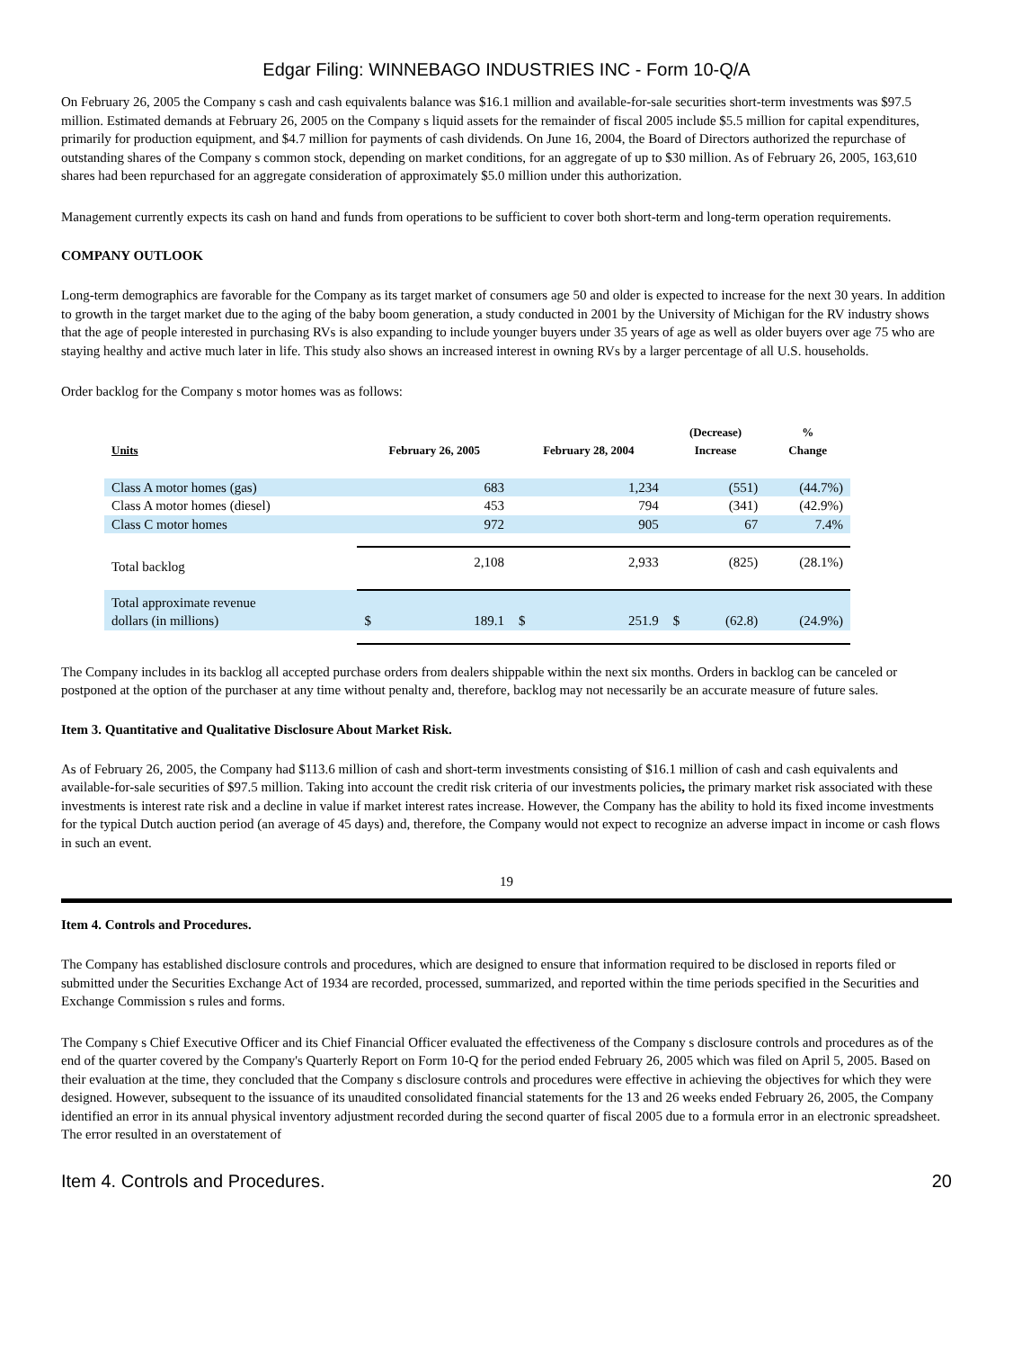Edgar Filing: WINNEBAGO INDUSTRIES INC - Form 10-Q/A
On February 26, 2005 the Company s cash and cash equivalents balance was $16.1 million and available-for-sale securities short-term investments was $97.5 million. Estimated demands at February 26, 2005 on the Company s liquid assets for the remainder of fiscal 2005 include $5.5 million for capital expenditures, primarily for production equipment, and $4.7 million for payments of cash dividends. On June 16, 2004, the Board of Directors authorized the repurchase of outstanding shares of the Company s common stock, depending on market conditions, for an aggregate of up to $30 million. As of February 26, 2005, 163,610 shares had been repurchased for an aggregate consideration of approximately $5.0 million under this authorization.
Management currently expects its cash on hand and funds from operations to be sufficient to cover both short-term and long-term operation requirements.
COMPANY OUTLOOK
Long-term demographics are favorable for the Company as its target market of consumers age 50 and older is expected to increase for the next 30 years. In addition to growth in the target market due to the aging of the baby boom generation, a study conducted in 2001 by the University of Michigan for the RV industry shows that the age of people interested in purchasing RVs is also expanding to include younger buyers under 35 years of age as well as older buyers over age 75 who are staying healthy and active much later in life. This study also shows an increased interest in owning RVs by a larger percentage of all U.S. households.
Order backlog for the Company s motor homes was as follows:
| Units | February 26, 2005 | | February 28, 2004 | | (Decrease) Increase | | % Change |
| --- | --- | --- | --- | --- | --- | --- | --- |
| Class A motor homes (gas) | | 683 | | 1,234 | | (551) | (44.7%) |
| Class A motor homes (diesel) | | 453 | | 794 | | (341) | (42.9%) |
| Class C motor homes | | 972 | | 905 | | 67 | 7.4% |
| Total backlog | | 2,108 | | 2,933 | | (825) | (28.1%) |
| Total approximate revenue dollars (in millions) | $ | 189.1 | $ | 251.9 | $ | (62.8) | (24.9%) |
The Company includes in its backlog all accepted purchase orders from dealers shippable within the next six months. Orders in backlog can be canceled or postponed at the option of the purchaser at any time without penalty and, therefore, backlog may not necessarily be an accurate measure of future sales.
Item 3. Quantitative and Qualitative Disclosure About Market Risk.
As of February 26, 2005, the Company had $113.6 million of cash and short-term investments consisting of $16.1 million of cash and cash equivalents and available-for-sale securities of $97.5 million. Taking into account the credit risk criteria of our investments policies, the primary market risk associated with these investments is interest rate risk and a decline in value if market interest rates increase. However, the Company has the ability to hold its fixed income investments for the typical Dutch auction period (an average of 45 days) and, therefore, the Company would not expect to recognize an adverse impact in income or cash flows in such an event.
19
Item 4. Controls and Procedures.
The Company has established disclosure controls and procedures, which are designed to ensure that information required to be disclosed in reports filed or submitted under the Securities Exchange Act of 1934 are recorded, processed, summarized, and reported within the time periods specified in the Securities and Exchange Commission s rules and forms.
The Company s Chief Executive Officer and its Chief Financial Officer evaluated the effectiveness of the Company s disclosure controls and procedures as of the end of the quarter covered by the Company's Quarterly Report on Form 10-Q for the period ended February 26, 2005 which was filed on April 5, 2005. Based on their evaluation at the time, they concluded that the Company s disclosure controls and procedures were effective in achieving the objectives for which they were designed. However, subsequent to the issuance of its unaudited consolidated financial statements for the 13 and 26 weeks ended February 26, 2005, the Company identified an error in its annual physical inventory adjustment recorded during the second quarter of fiscal 2005 due to a formula error in an electronic spreadsheet. The error resulted in an overstatement of
Item 4. Controls and Procedures. 20